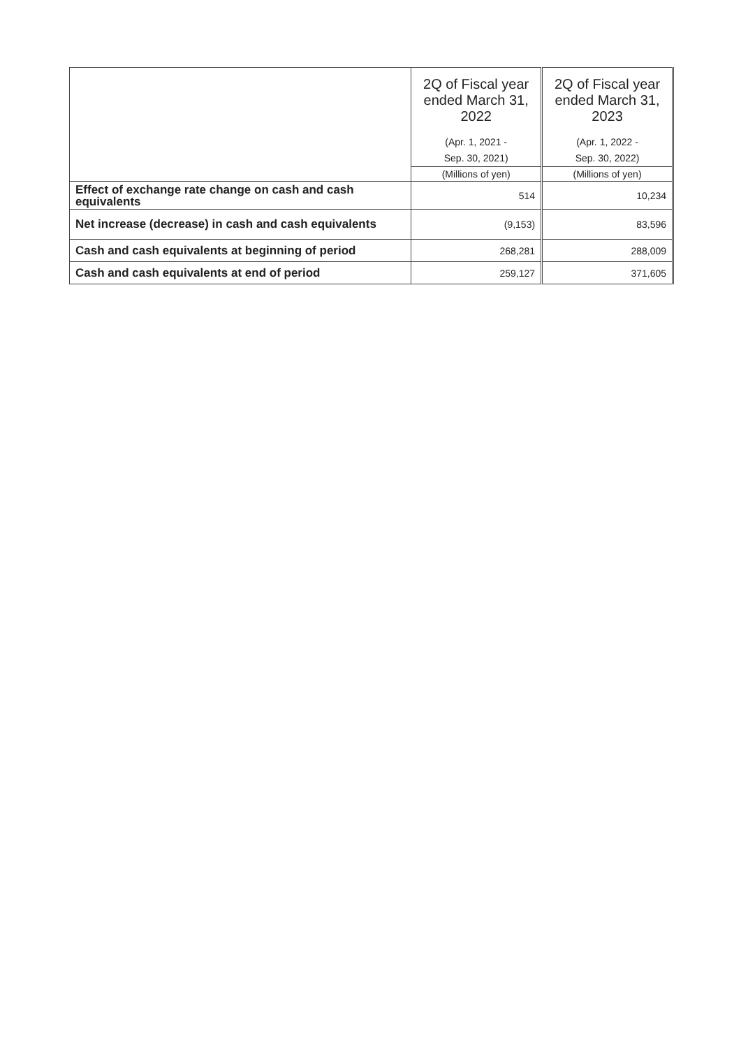| | 2Q of Fiscal year ended March 31, 2022 (Apr. 1, 2021 - Sep. 30, 2021) | 2Q of Fiscal year ended March 31, 2023 (Apr. 1, 2022 - Sep. 30, 2022) |
| --- | --- | --- |
| | (Millions of yen) | (Millions of yen) |
| Effect of exchange rate change on cash and cash equivalents | 514 | 10,234 |
| Net increase (decrease) in cash and cash equivalents | (9,153) | 83,596 |
| Cash and cash equivalents at beginning of period | 268,281 | 288,009 |
| Cash and cash equivalents at end of period | 259,127 | 371,605 |